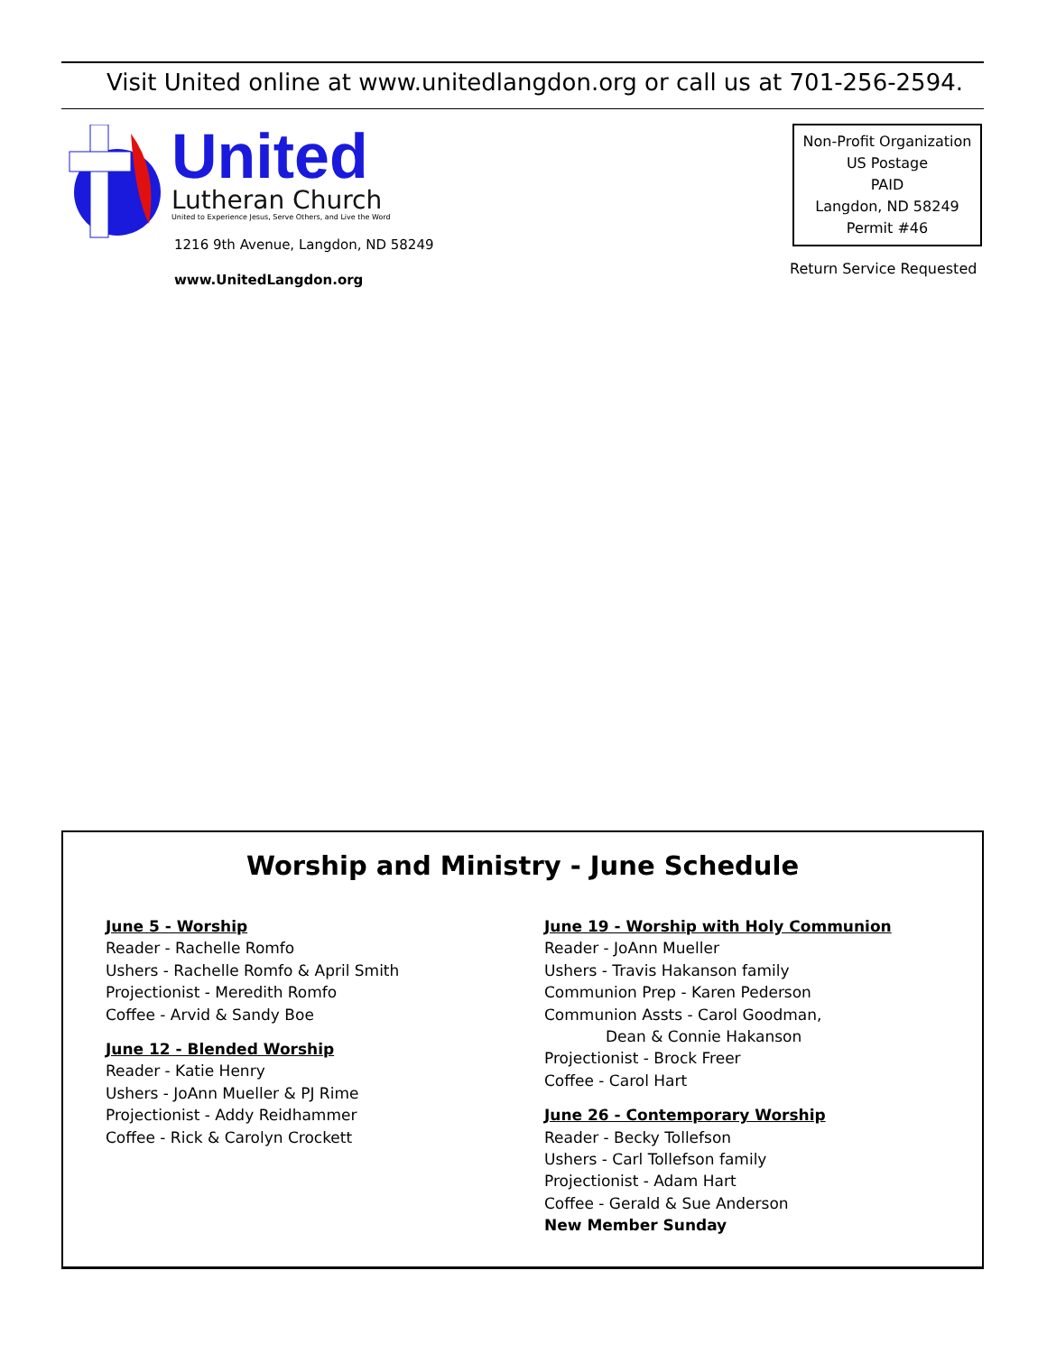Visit United online at www.unitedlangdon.org or call us at 701-256-2594.
United
Lutheran Church
United to Experience Jesus, Serve Others, and Live the Word
1216 9th Avenue, Langdon, ND 58249
www.UnitedLangdon.org
Non-Profit Organization
US Postage
PAID
Langdon, ND 58249
Permit #46
Return Service Requested
Worship and Ministry - June Schedule
June 5 - Worship
Reader - Rachelle Romfo
Ushers - Rachelle Romfo & April Smith
Projectionist - Meredith Romfo
Coffee - Arvid & Sandy Boe
June 12 - Blended Worship
Reader - Katie Henry
Ushers - JoAnn Mueller & PJ Rime
Projectionist - Addy Reidhammer
Coffee - Rick & Carolyn Crockett
June 19 - Worship with Holy Communion
Reader - JoAnn Mueller
Ushers - Travis Hakanson family
Communion Prep - Karen Pederson
Communion Assts - Carol Goodman,
Dean & Connie Hakanson
Projectionist - Brock Freer
Coffee - Carol Hart
June 26 - Contemporary Worship
Reader - Becky Tollefson
Ushers - Carl Tollefson family
Projectionist - Adam Hart
Coffee - Gerald & Sue Anderson
New Member Sunday